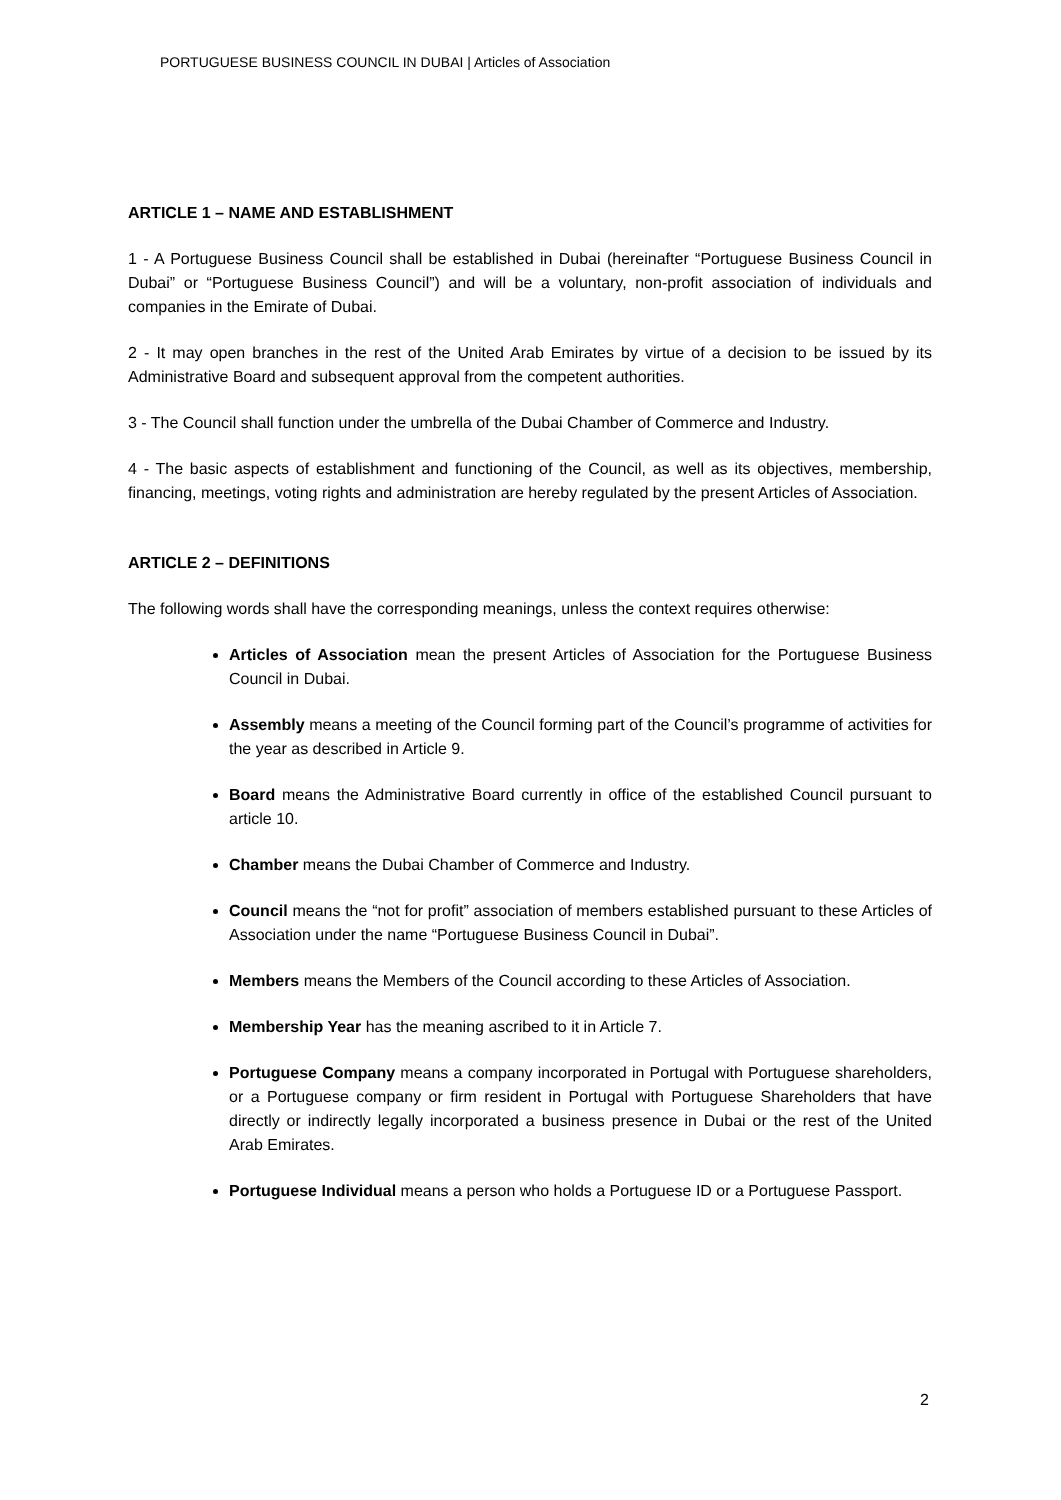PORTUGUESE BUSINESS COUNCIL IN DUBAI | Articles of Association
ARTICLE 1 – NAME AND ESTABLISHMENT
1 - A Portuguese Business Council shall be established in Dubai (hereinafter “Portuguese Business Council in Dubai” or “Portuguese Business Council”) and will be a voluntary, non-profit association of individuals and companies in the Emirate of Dubai.
2 - It may open branches in the rest of the United Arab Emirates by virtue of a decision to be issued by its Administrative Board and subsequent approval from the competent authorities.
3 - The Council shall function under the umbrella of the Dubai Chamber of Commerce and Industry.
4 - The basic aspects of establishment and functioning of the Council, as well as its objectives, membership, financing, meetings, voting rights and administration are hereby regulated by the present Articles of Association.
ARTICLE 2 – DEFINITIONS
The following words shall have the corresponding meanings, unless the context requires otherwise:
Articles of Association mean the present Articles of Association for the Portuguese Business Council in Dubai.
Assembly means a meeting of the Council forming part of the Council’s programme of activities for the year as described in Article 9.
Board means the Administrative Board currently in office of the established Council pursuant to article 10.
Chamber means the Dubai Chamber of Commerce and Industry.
Council means the “not for profit” association of members established pursuant to these Articles of Association under the name “Portuguese Business Council in Dubai”.
Members means the Members of the Council according to these Articles of Association.
Membership Year has the meaning ascribed to it in Article 7.
Portuguese Company means a company incorporated in Portugal with Portuguese shareholders, or a Portuguese company or firm resident in Portugal with Portuguese Shareholders that have directly or indirectly legally incorporated a business presence in Dubai or the rest of the United Arab Emirates.
Portuguese Individual means a person who holds a Portuguese ID or a Portuguese Passport.
2